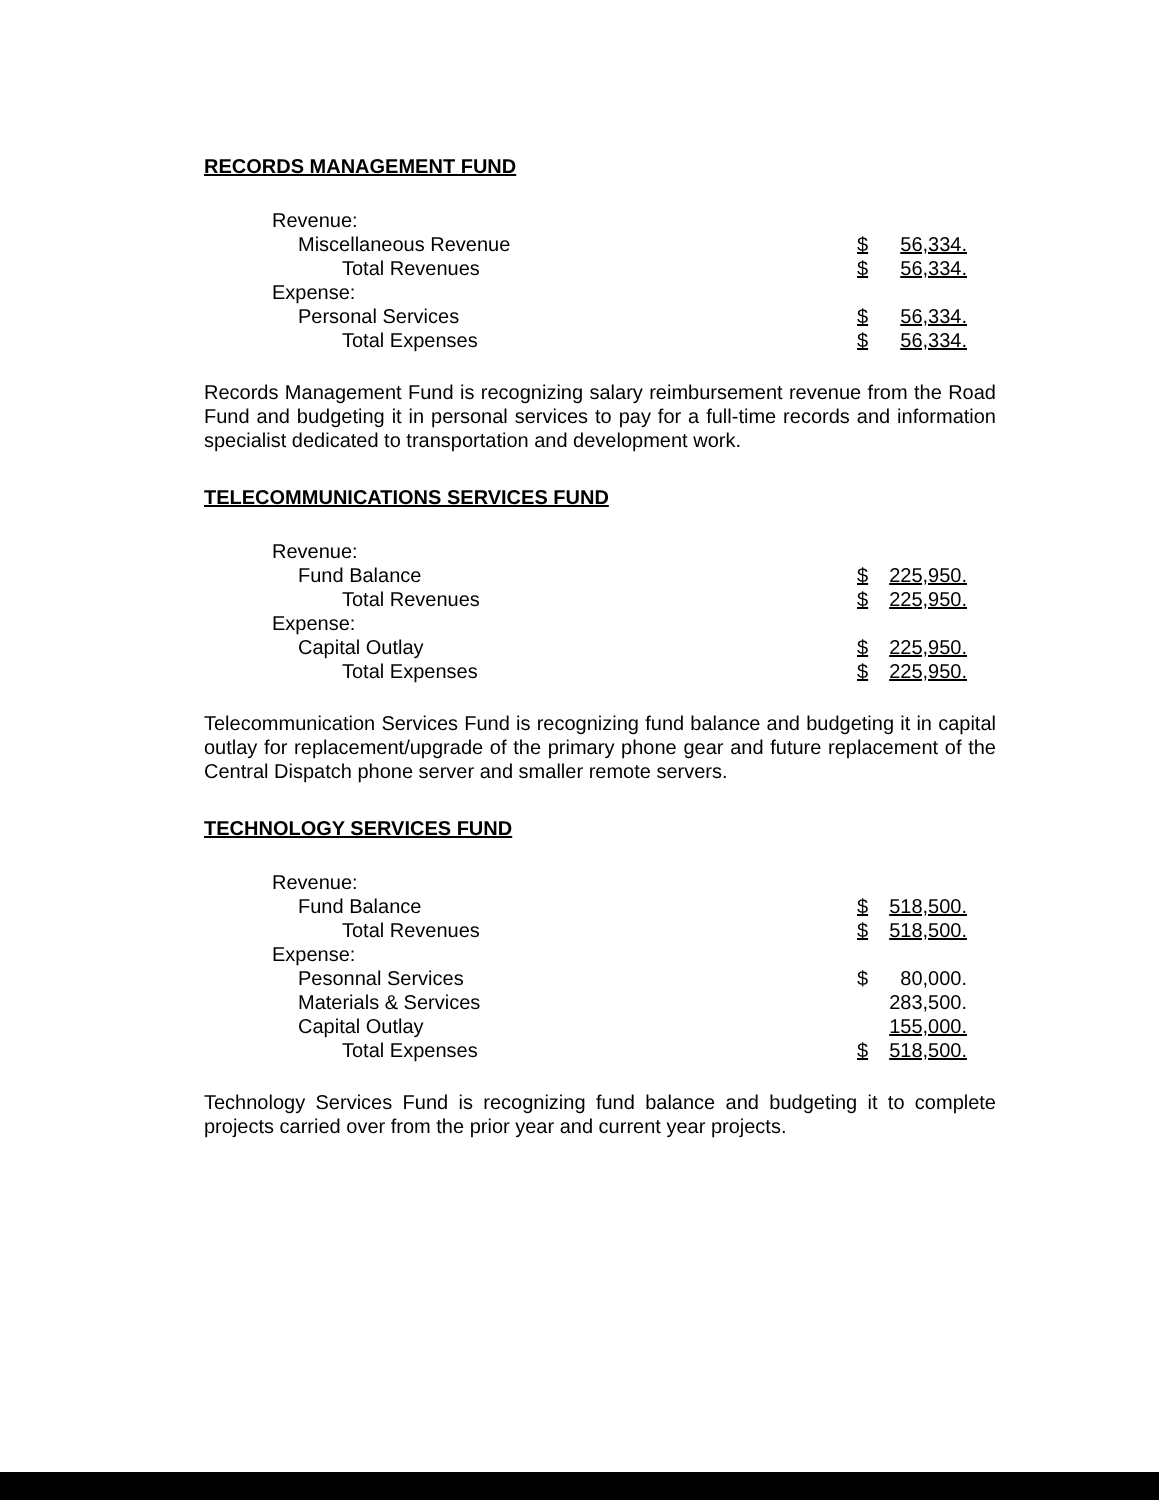RECORDS MANAGEMENT FUND
| Revenue: | | |
| Miscellaneous Revenue | $ | 56,334. |
| Total Revenues | $ | 56,334. |
| Expense: | | |
| Personal Services | $ | 56,334. |
| Total Expenses | $ | 56,334. |
Records Management Fund is recognizing salary reimbursement revenue from the Road Fund and budgeting it in personal services to pay for a full-time records and information specialist dedicated to transportation and development work.
TELECOMMUNICATIONS SERVICES FUND
| Revenue: | | |
| Fund Balance | $ | 225,950. |
| Total Revenues | $ | 225,950. |
| Expense: | | |
| Capital Outlay | $ | 225,950. |
| Total Expenses | $ | 225,950. |
Telecommunication Services Fund is recognizing fund balance and budgeting it in capital outlay for replacement/upgrade of the primary phone gear and future replacement of the Central Dispatch phone server and smaller remote servers.
TECHNOLOGY SERVICES FUND
| Revenue: | | |
| Fund Balance | $ | 518,500. |
| Total Revenues | $ | 518,500. |
| Expense: | | |
| Pesonnal Services | $ | 80,000. |
| Materials & Services | | 283,500. |
| Capital Outlay | | 155,000. |
| Total Expenses | $ | 518,500. |
Technology Services Fund is recognizing fund balance and budgeting it to complete projects carried over from the prior year and current year projects.